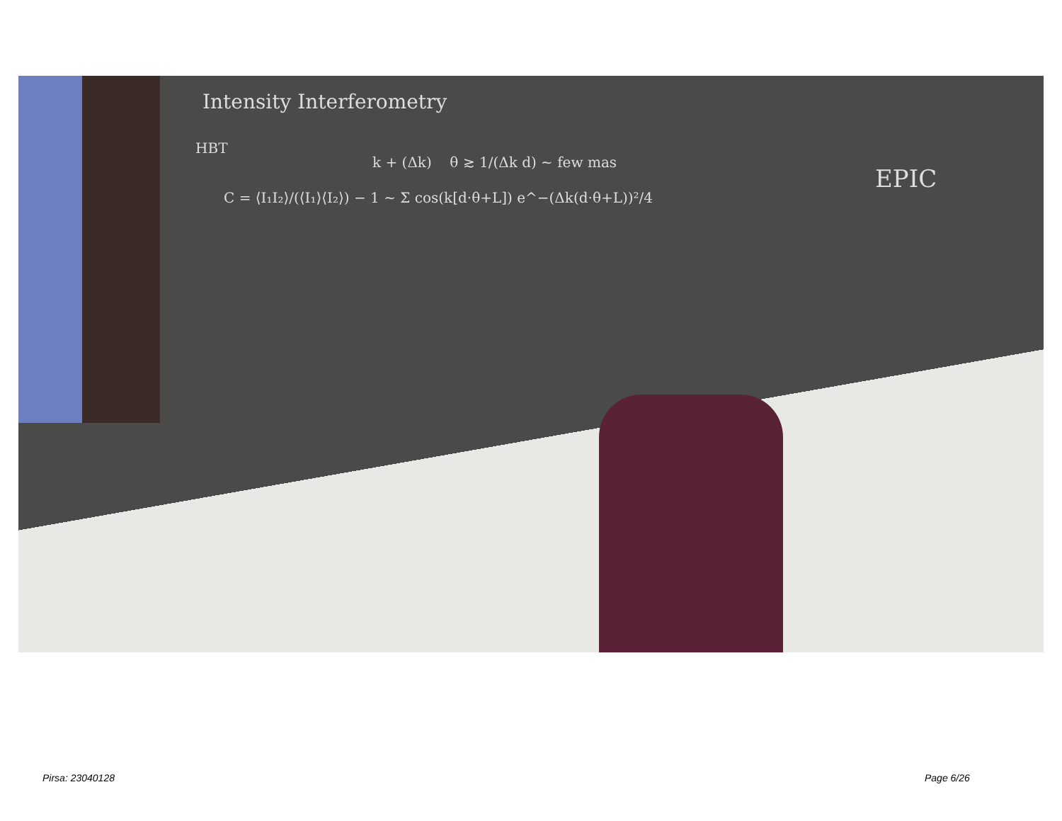Intensity Interferometry
HBT
k + (Δk) θ ≳ 1/(Δk d) ~ few mas
C = ⟨I₁I₂⟩/(⟨I₁⟩⟨I₂⟩) − 1 ~ Σ cos(k[d·θ+L]) e^−(Δk(d·θ+L))²/4
EPIC
Pirsa: 23040128 Page 6/26